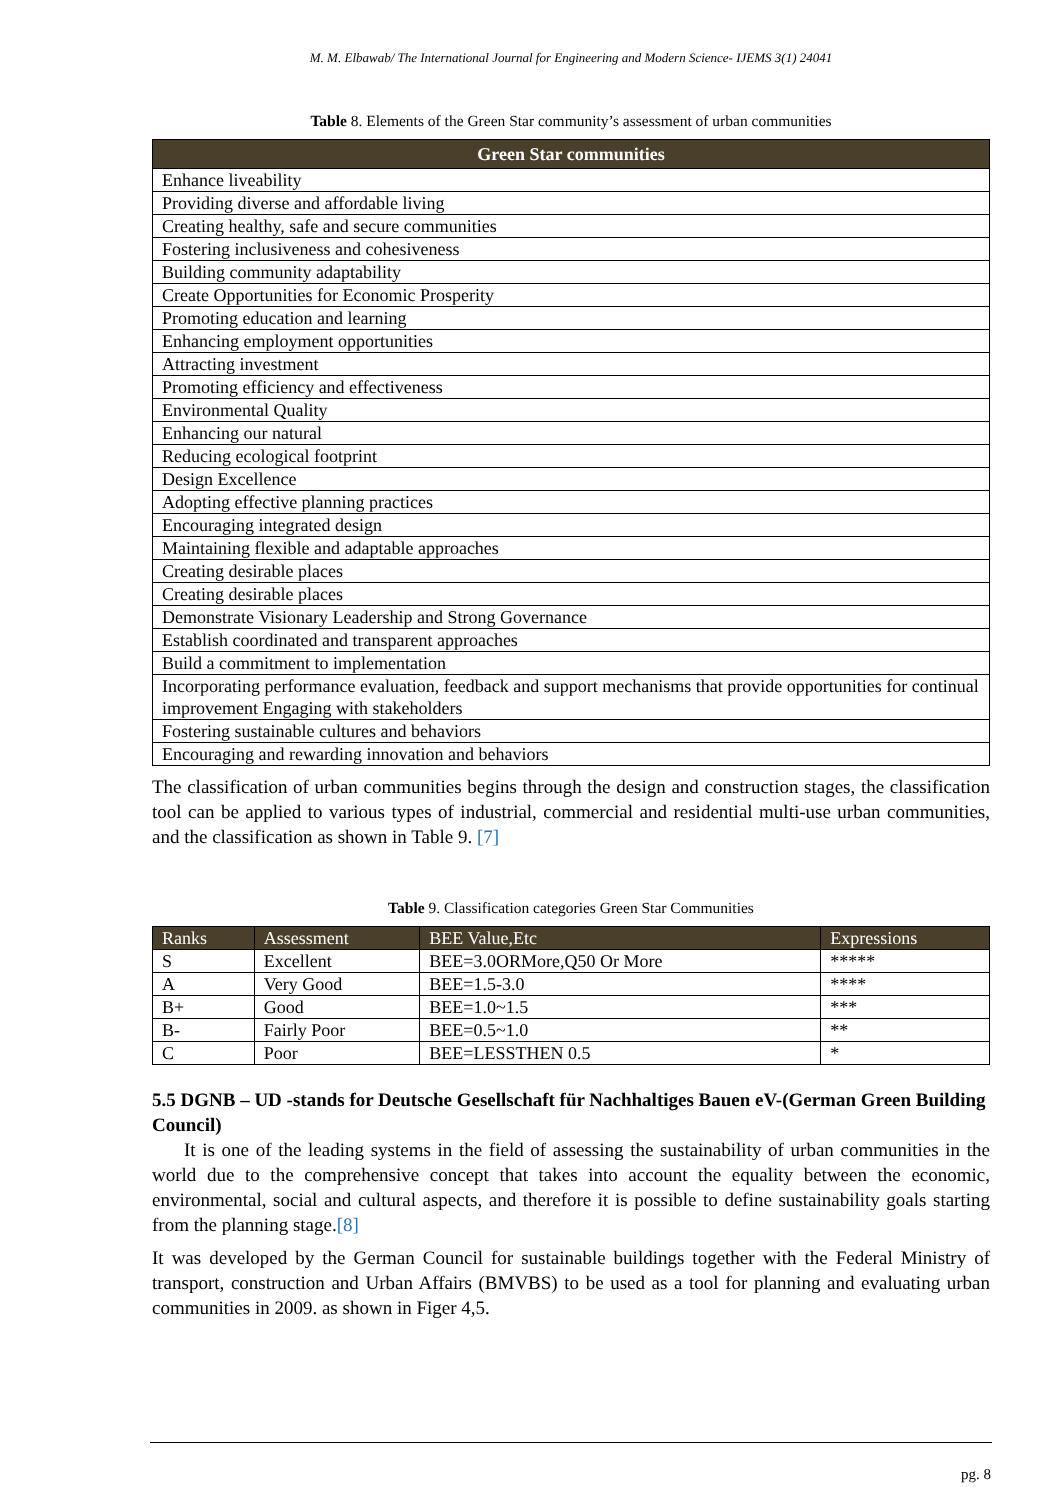M. M. Elbawab/ The International Journal for Engineering and Modern Science- IJEMS 3(1) 24041
Table 8. Elements of the Green Star community’s assessment of urban communities
| Green Star communities |
| --- |
| Enhance liveability |
| Providing diverse and affordable living |
| Creating healthy, safe and secure communities |
| Fostering inclusiveness and cohesiveness |
| Building community adaptability |
| Create Opportunities for Economic Prosperity |
| Promoting education and learning |
| Enhancing employment opportunities |
| Attracting investment |
| Promoting efficiency and effectiveness |
| Environmental Quality |
| Enhancing our natural |
| Reducing ecological footprint |
| Design Excellence |
| Adopting effective planning practices |
| Encouraging integrated design |
| Maintaining flexible and adaptable approaches |
| Creating desirable places |
| Creating desirable places |
| Demonstrate Visionary Leadership and Strong Governance |
| Establish coordinated and transparent approaches |
| Build a commitment to implementation |
| Incorporating performance evaluation, feedback and support mechanisms that provide opportunities for continual improvement Engaging with stakeholders |
| Fostering sustainable cultures and behaviors |
| Encouraging and rewarding innovation and behaviors |
The classification of urban communities begins through the design and construction stages, the classification tool can be applied to various types of industrial, commercial and residential multi-use urban communities, and the classification as shown in Table 9. [7]
Table 9. Classification categories Green Star Communities
| Ranks | Assessment | BEE Value,Etc | Expressions |
| --- | --- | --- | --- |
| S | Excellent | BEE=3.0ORMore,Q50 Or More | ***** |
| A | Very Good | BEE=1.5-3.0 | **** |
| B+ | Good | BEE=1.0~1.5 | *** |
| B- | Fairly Poor | BEE=0.5~1.0 | ** |
| C | Poor | BEE=LESSTHEN 0.5 | * |
5.5 DGNB – UD -stands for Deutsche Gesellschaft für Nachhaltiges Bauen eV-(German Green Building Council)
It is one of the leading systems in the field of assessing the sustainability of urban communities in the world due to the comprehensive concept that takes into account the equality between the economic, environmental, social and cultural aspects, and therefore it is possible to define sustainability goals starting from the planning stage.[8]
It was developed by the German Council for sustainable buildings together with the Federal Ministry of transport, construction and Urban Affairs (BMVBS) to be used as a tool for planning and evaluating urban communities in 2009. as shown in Figer 4,5.
pg. 8